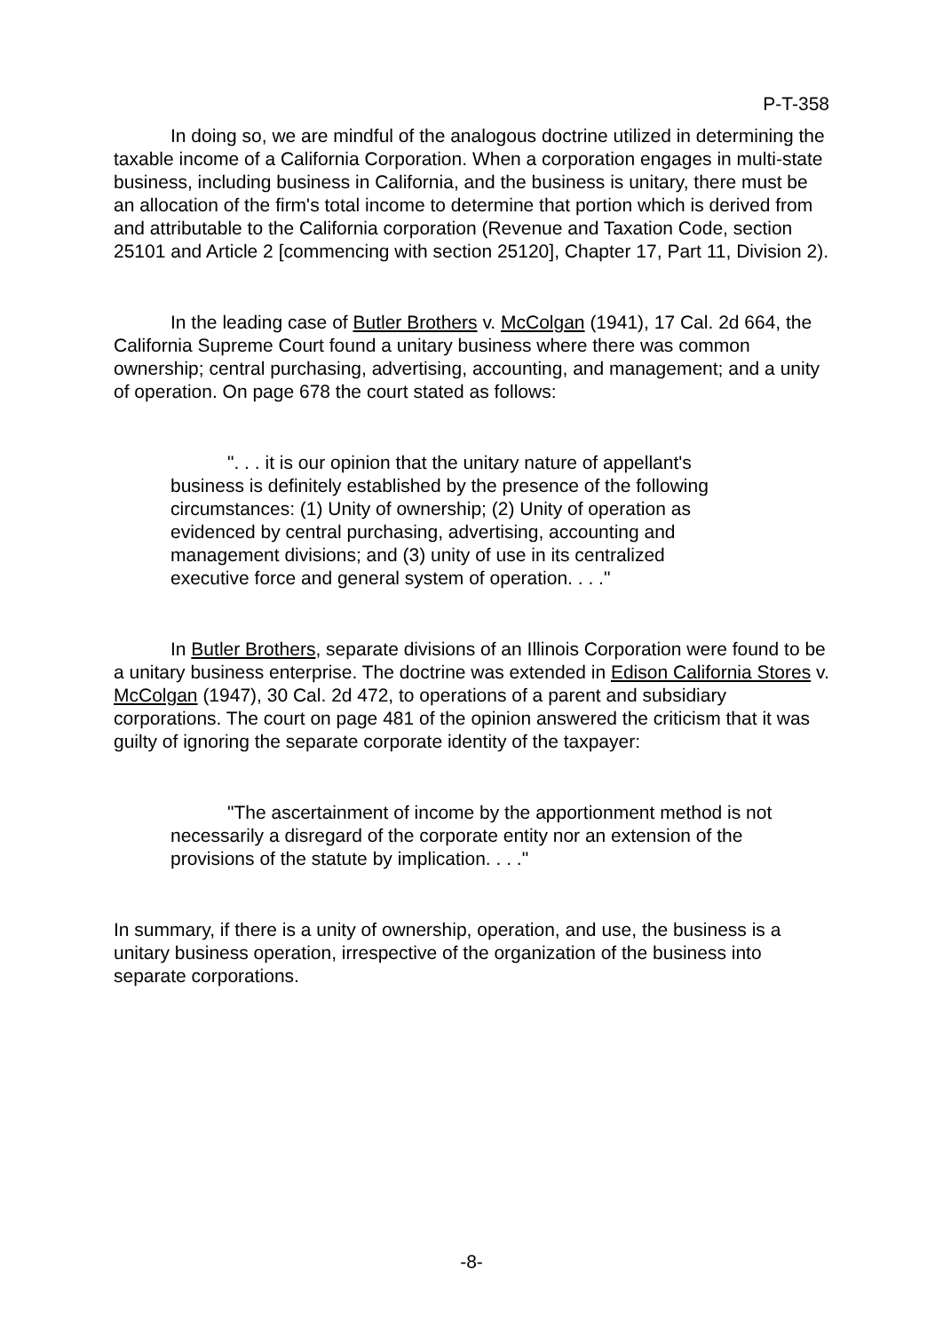P-T-358
In doing so, we are mindful of the analogous doctrine utilized in determining the taxable income of a California Corporation. When a corporation engages in multi-state business, including business in California, and the business is unitary, there must be an allocation of the firm's total income to determine that portion which is derived from and attributable to the California corporation (Revenue and Taxation Code, section 25101 and Article 2 [commencing with section 25120], Chapter 17, Part 11, Division 2).
In the leading case of Butler Brothers v. McColgan (1941), 17 Cal. 2d 664, the California Supreme Court found a unitary business where there was common ownership; central purchasing, advertising, accounting, and management; and a unity of operation. On page 678 the court stated as follows:
". . . it is our opinion that the unitary nature of appellant's business is definitely established by the presence of the following circumstances: (1) Unity of ownership; (2) Unity of operation as evidenced by central purchasing, advertising, accounting and management divisions; and (3) unity of use in its centralized executive force and general system of operation. . . ."
In Butler Brothers, separate divisions of an Illinois Corporation were found to be a unitary business enterprise. The doctrine was extended in Edison California Stores v. McColgan (1947), 30 Cal. 2d 472, to operations of a parent and subsidiary corporations. The court on page 481 of the opinion answered the criticism that it was guilty of ignoring the separate corporate identity of the taxpayer:
"The ascertainment of income by the apportionment method is not necessarily a disregard of the corporate entity nor an extension of the provisions of the statute by implication. . . ."
In summary, if there is a unity of ownership, operation, and use, the business is a unitary business operation, irrespective of the organization of the business into separate corporations.
-8-